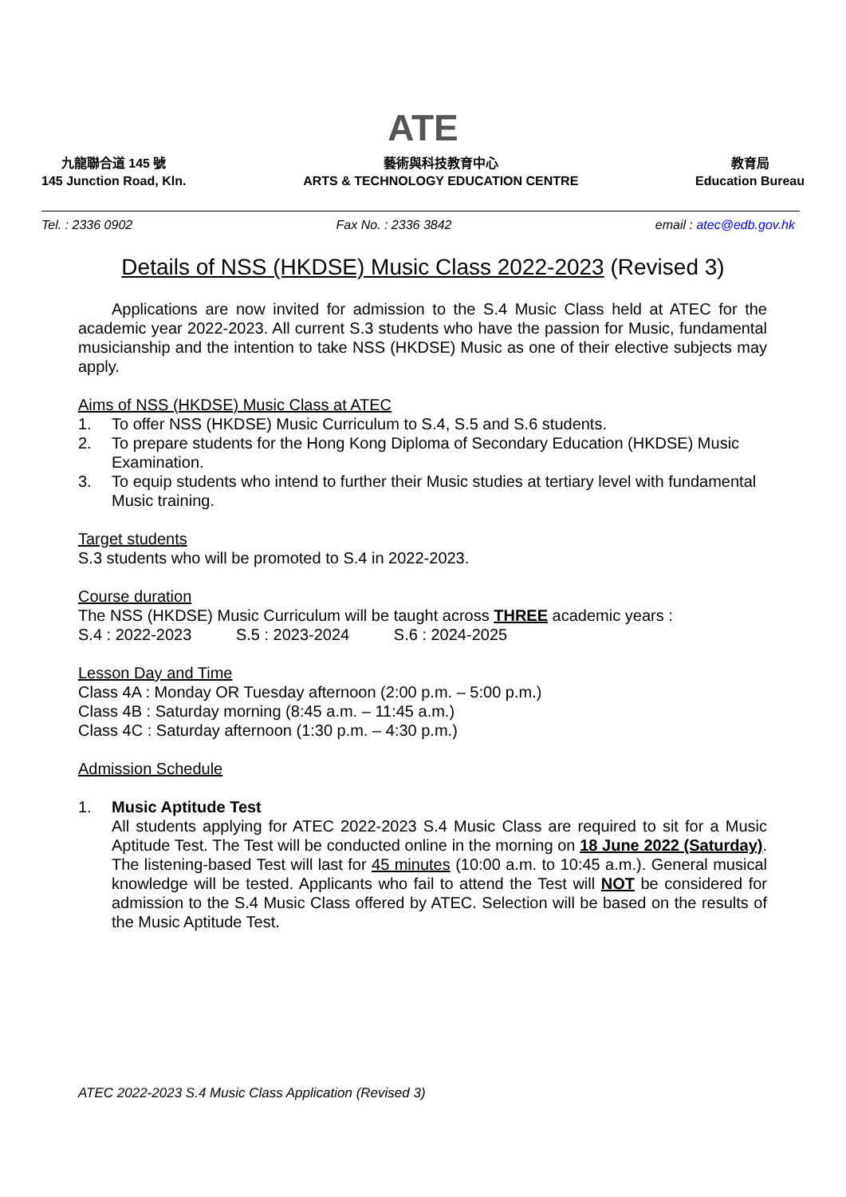ATE
九龍聯合道 145 號
145 Junction Road, Kln.
藝術與科技教育中心
ARTS & TECHNOLOGY EDUCATION CENTRE
教育局
Education Bureau
Tel. : 2336 0902 Fax No. : 2336 3842 email : atec@edb.gov.hk
Details of NSS (HKDSE) Music Class 2022-2023 (Revised 3)
Applications are now invited for admission to the S.4 Music Class held at ATEC for the academic year 2022-2023. All current S.3 students who have the passion for Music, fundamental musicianship and the intention to take NSS (HKDSE) Music as one of their elective subjects may apply.
Aims of NSS (HKDSE) Music Class at ATEC
1. To offer NSS (HKDSE) Music Curriculum to S.4, S.5 and S.6 students.
2. To prepare students for the Hong Kong Diploma of Secondary Education (HKDSE) Music Examination.
3. To equip students who intend to further their Music studies at tertiary level with fundamental Music training.
Target students
S.3 students who will be promoted to S.4 in 2022-2023.
Course duration
The NSS (HKDSE) Music Curriculum will be taught across THREE academic years :
S.4 : 2022-2023 S.5 : 2023-2024 S.6 : 2024-2025
Lesson Day and Time
Class 4A : Monday OR Tuesday afternoon (2:00 p.m. – 5:00 p.m.)
Class 4B : Saturday morning (8:45 a.m. – 11:45 a.m.)
Class 4C : Saturday afternoon (1:30 p.m. – 4:30 p.m.)
Admission Schedule
1. Music Aptitude Test
All students applying for ATEC 2022-2023 S.4 Music Class are required to sit for a Music Aptitude Test. The Test will be conducted online in the morning on 18 June 2022 (Saturday). The listening-based Test will last for 45 minutes (10:00 a.m. to 10:45 a.m.). General musical knowledge will be tested. Applicants who fail to attend the Test will NOT be considered for admission to the S.4 Music Class offered by ATEC. Selection will be based on the results of the Music Aptitude Test.
ATEC 2022-2023 S.4 Music Class Application (Revised 3)